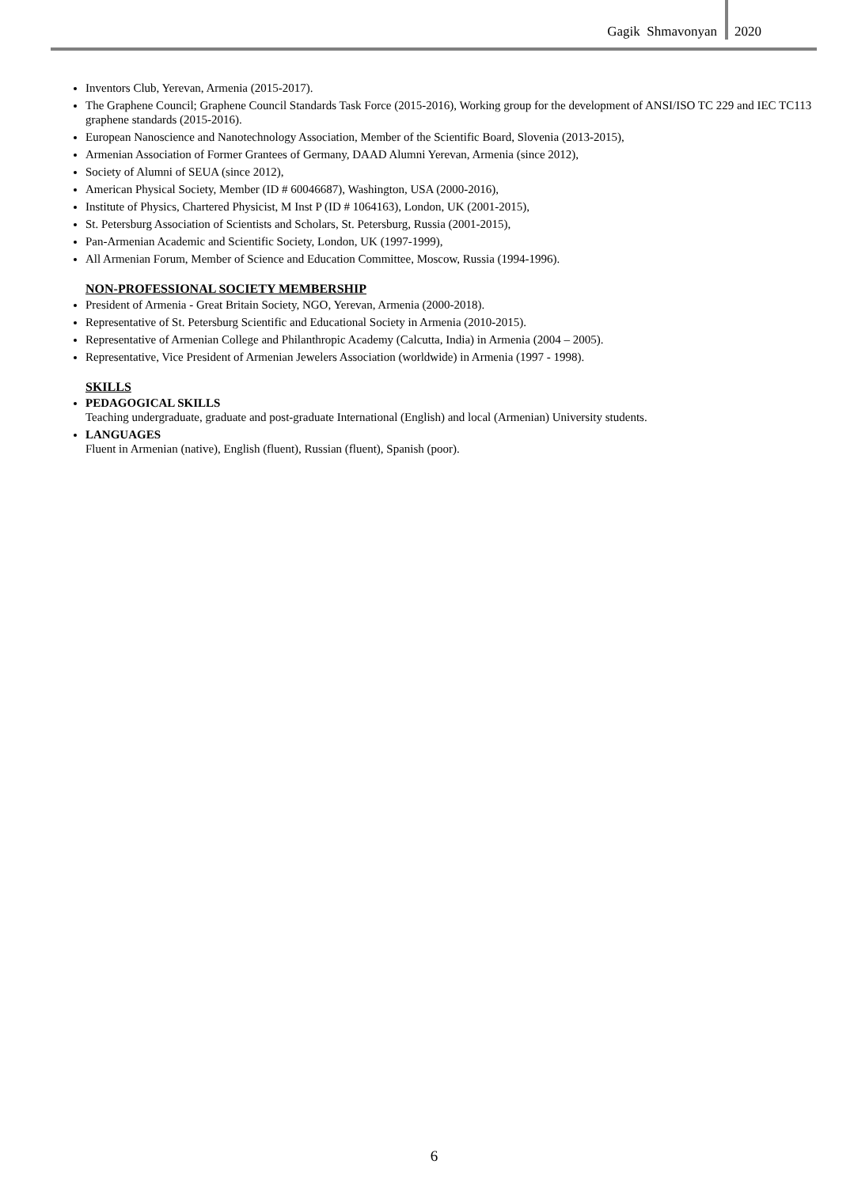Gagik Shmavonyan 2020
Inventors Club, Yerevan, Armenia (2015-2017).
The Graphene Council; Graphene Council Standards Task Force (2015-2016), Working group for the development of ANSI/ISO TC 229 and IEC TC113 graphene standards (2015-2016).
European Nanoscience and Nanotechnology Association, Member of the Scientific Board, Slovenia (2013-2015),
Armenian Association of Former Grantees of Germany, DAAD Alumni Yerevan, Armenia (since 2012),
Society of Alumni of SEUA (since 2012),
American Physical Society, Member (ID # 60046687), Washington, USA (2000-2016),
Institute of Physics, Chartered Physicist, M Inst P (ID # 1064163), London, UK (2001-2015),
St. Petersburg Association of Scientists and Scholars, St. Petersburg, Russia (2001-2015),
Pan-Armenian Academic and Scientific Society, London, UK (1997-1999),
All Armenian Forum, Member of Science and Education Committee, Moscow, Russia (1994-1996).
NON-PROFESSIONAL SOCIETY MEMBERSHIP
President of Armenia - Great Britain Society, NGO, Yerevan, Armenia (2000-2018).
Representative of St. Petersburg Scientific and Educational Society in Armenia (2010-2015).
Representative of Armenian College and Philanthropic Academy (Calcutta, India) in Armenia (2004 – 2005).
Representative, Vice President of Armenian Jewelers Association (worldwide) in Armenia (1997 - 1998).
SKILLS
PEDAGOGICAL SKILLS
Teaching undergraduate, graduate and post-graduate International (English) and local (Armenian) University students.
LANGUAGES
Fluent in Armenian (native), English (fluent), Russian (fluent), Spanish (poor).
6